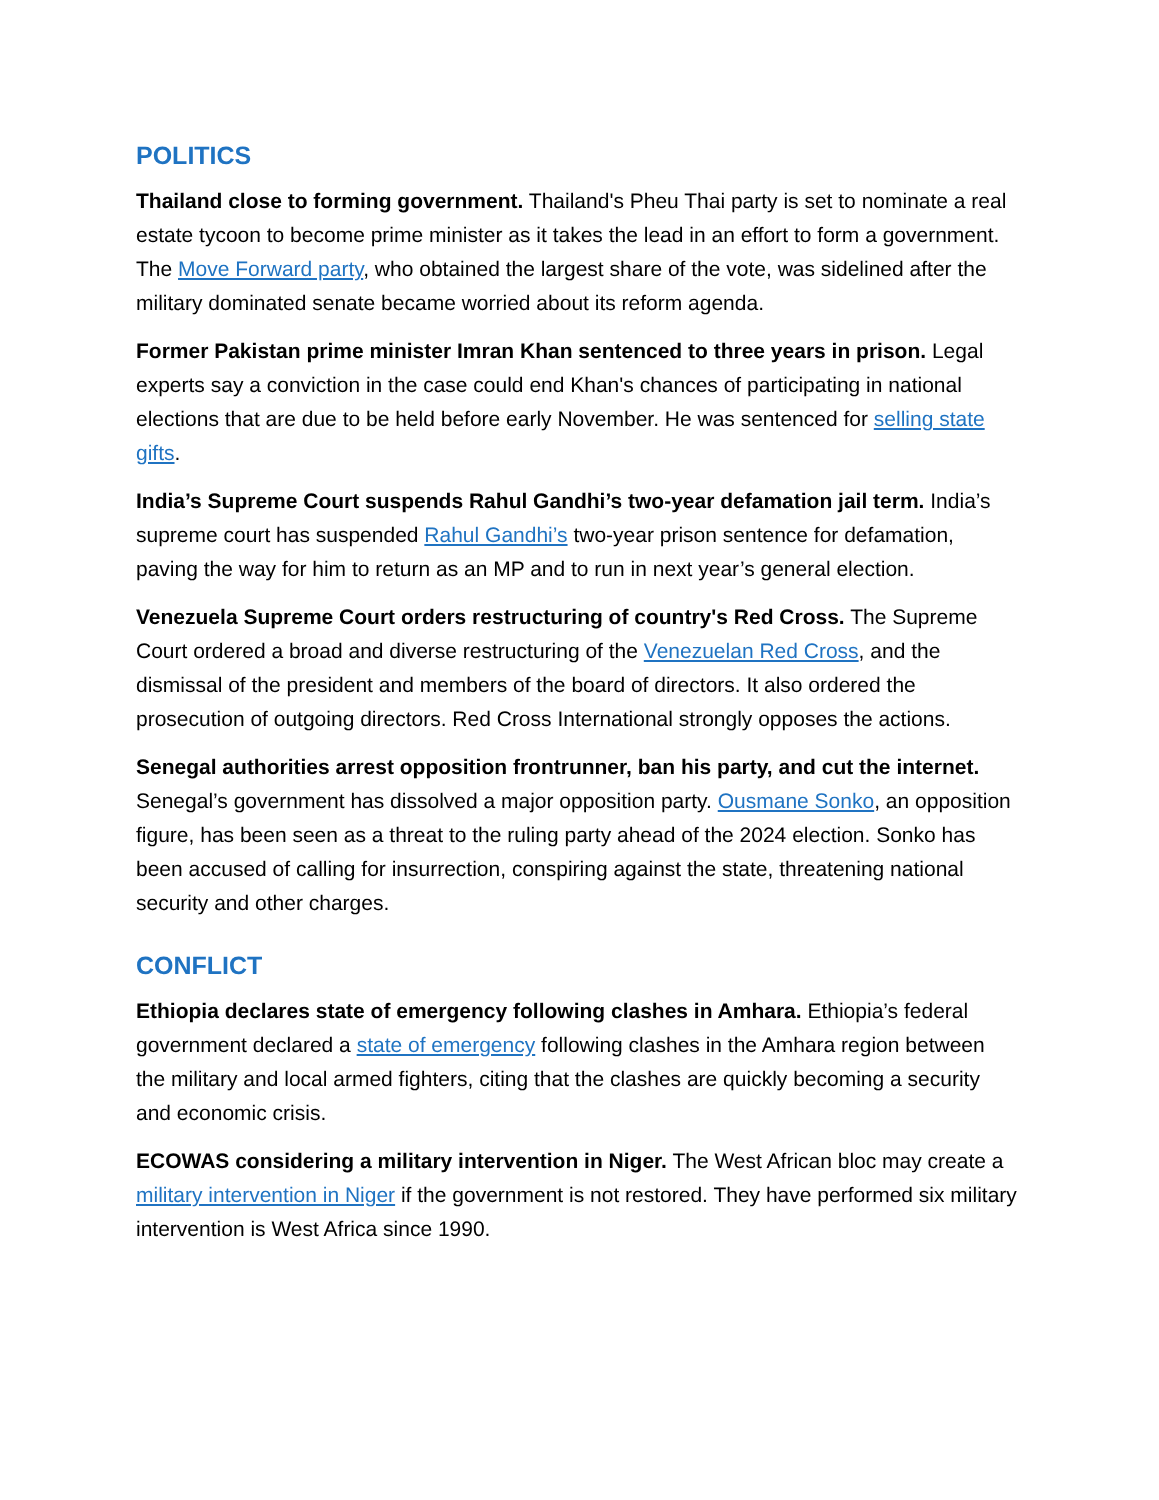POLITICS
Thailand close to forming government. Thailand's Pheu Thai party is set to nominate a real estate tycoon to become prime minister as it takes the lead in an effort to form a government. The Move Forward party, who obtained the largest share of the vote, was sidelined after the military dominated senate became worried about its reform agenda.
Former Pakistan prime minister Imran Khan sentenced to three years in prison. Legal experts say a conviction in the case could end Khan's chances of participating in national elections that are due to be held before early November. He was sentenced for selling state gifts.
India’s Supreme Court suspends Rahul Gandhi’s two-year defamation jail term. India’s supreme court has suspended Rahul Gandhi’s two-year prison sentence for defamation, paving the way for him to return as an MP and to run in next year’s general election.
Venezuela Supreme Court orders restructuring of country's Red Cross. The Supreme Court ordered a broad and diverse restructuring of the Venezuelan Red Cross, and the dismissal of the president and members of the board of directors. It also ordered the prosecution of outgoing directors. Red Cross International strongly opposes the actions.
Senegal authorities arrest opposition frontrunner, ban his party, and cut the internet. Senegal’s government has dissolved a major opposition party. Ousmane Sonko, an opposition figure, has been seen as a threat to the ruling party ahead of the 2024 election. Sonko has been accused of calling for insurrection, conspiring against the state, threatening national security and other charges.
CONFLICT
Ethiopia declares state of emergency following clashes in Amhara. Ethiopia’s federal government declared a state of emergency following clashes in the Amhara region between the military and local armed fighters, citing that the clashes are quickly becoming a security and economic crisis.
ECOWAS considering a military intervention in Niger. The West African bloc may create a military intervention in Niger if the government is not restored. They have performed six military intervention is West Africa since 1990.